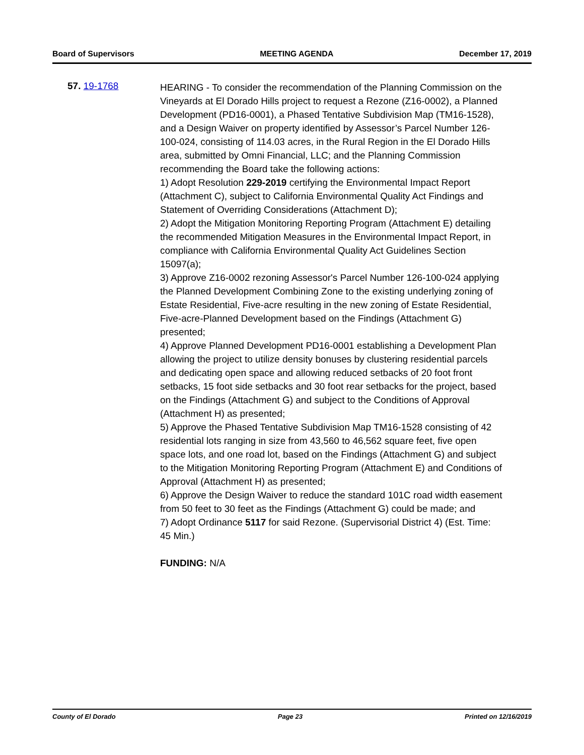Board of Supervisors MEETING AGENDA December 17, 2019
57. 19-1768
HEARING - To consider the recommendation of the Planning Commission on the Vineyards at El Dorado Hills project to request a Rezone (Z16-0002), a Planned Development (PD16-0001), a Phased Tentative Subdivision Map (TM16-1528), and a Design Waiver on property identified by Assessor’s Parcel Number 126-100-024, consisting of 114.03 acres, in the Rural Region in the El Dorado Hills area, submitted by Omni Financial, LLC; and the Planning Commission recommending the Board take the following actions:
1) Adopt Resolution 229-2019 certifying the Environmental Impact Report (Attachment C), subject to California Environmental Quality Act Findings and Statement of Overriding Considerations (Attachment D);
2) Adopt the Mitigation Monitoring Reporting Program (Attachment E) detailing the recommended Mitigation Measures in the Environmental Impact Report, in compliance with California Environmental Quality Act Guidelines Section 15097(a);
3) Approve Z16-0002 rezoning Assessor's Parcel Number 126-100-024 applying the Planned Development Combining Zone to the existing underlying zoning of Estate Residential, Five-acre resulting in the new zoning of Estate Residential, Five-acre-Planned Development based on the Findings (Attachment G) presented;
4) Approve Planned Development PD16-0001 establishing a Development Plan allowing the project to utilize density bonuses by clustering residential parcels and dedicating open space and allowing reduced setbacks of 20 foot front setbacks, 15 foot side setbacks and 30 foot rear setbacks for the project, based on the Findings (Attachment G) and subject to the Conditions of Approval (Attachment H) as presented;
5) Approve the Phased Tentative Subdivision Map TM16-1528 consisting of 42 residential lots ranging in size from 43,560 to 46,562 square feet, five open space lots, and one road lot, based on the Findings (Attachment G) and subject to the Mitigation Monitoring Reporting Program (Attachment E) and Conditions of Approval (Attachment H) as presented;
6) Approve the Design Waiver to reduce the standard 101C road width easement from 50 feet to 30 feet as the Findings (Attachment G) could be made; and
7) Adopt Ordinance 5117 for said Rezone. (Supervisorial District 4) (Est. Time: 45 Min.)
FUNDING: N/A
County of El Dorado Page 23 Printed on 12/16/2019